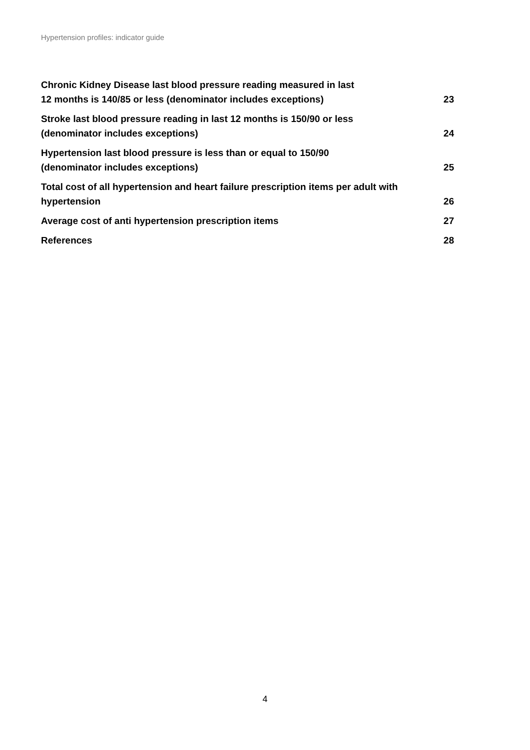Hypertension profiles: indicator guide
Chronic Kidney Disease last blood pressure reading measured in last
12 months is 140/85 or less (denominator includes exceptions) 23
Stroke last blood pressure reading in last 12 months is 150/90 or less
(denominator includes exceptions) 24
Hypertension last blood pressure is less than or equal to 150/90
(denominator includes exceptions) 25
Total cost of all hypertension and heart failure prescription items per adult with
hypertension 26
Average cost of anti hypertension prescription items 27
References 28
4